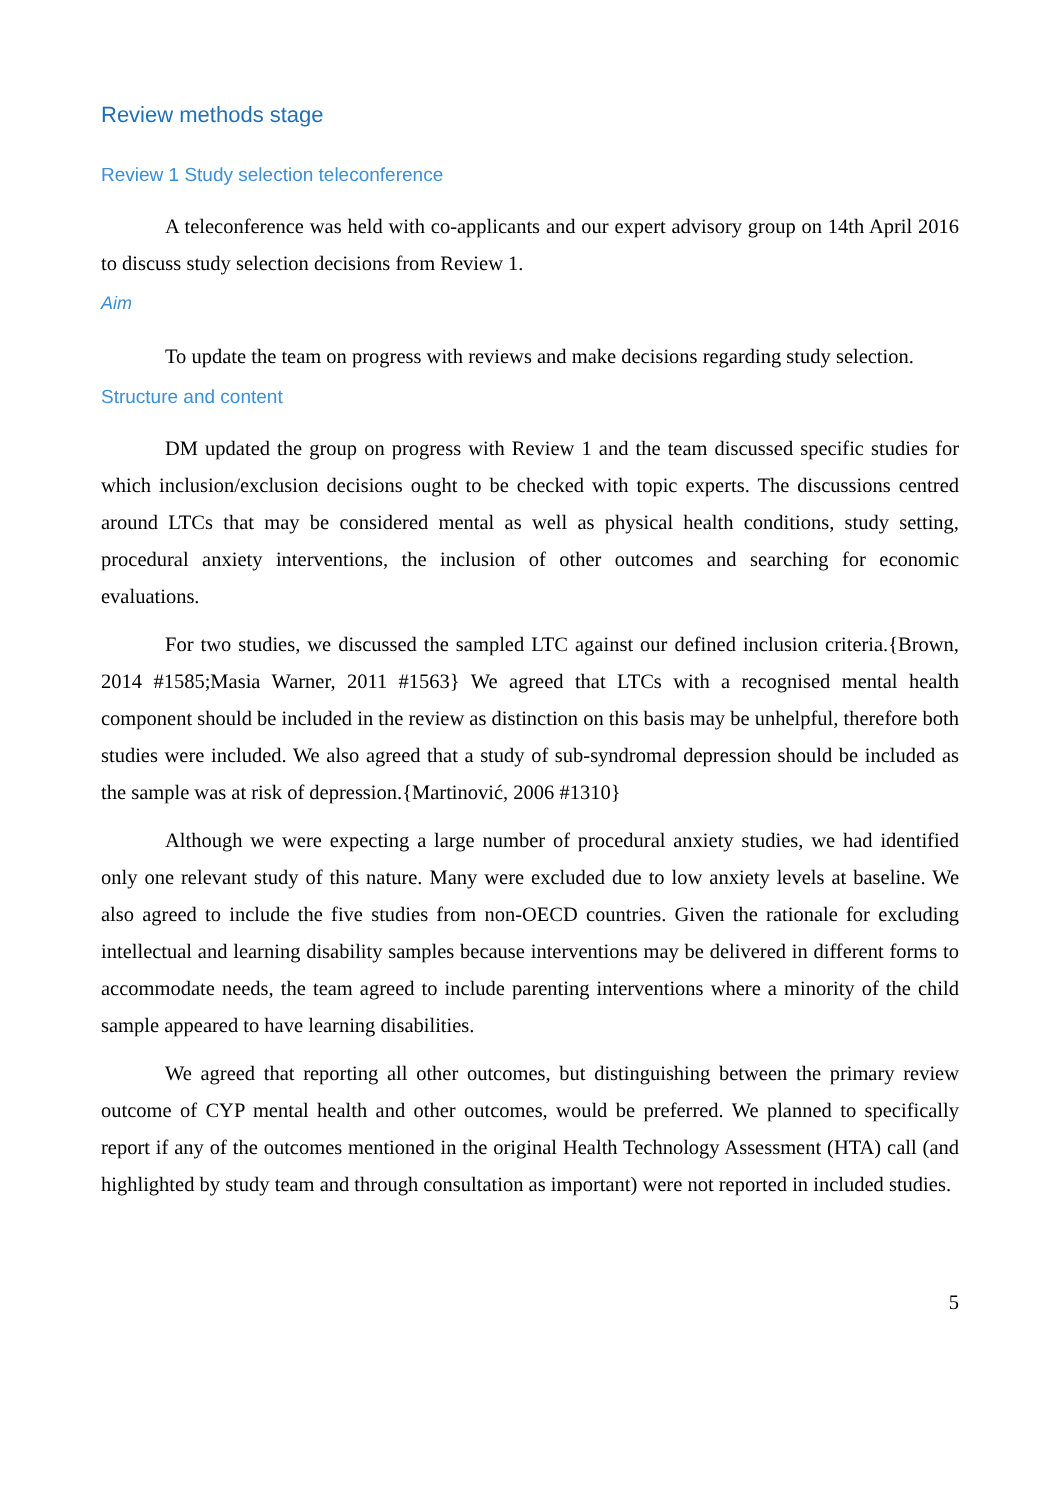Review methods stage
Review 1 Study selection teleconference
A teleconference was held with co-applicants and our expert advisory group on 14th April 2016 to discuss study selection decisions from Review 1.
Aim
To update the team on progress with reviews and make decisions regarding study selection.
Structure and content
DM updated the group on progress with Review 1 and the team discussed specific studies for which inclusion/exclusion decisions ought to be checked with topic experts. The discussions centred around LTCs that may be considered mental as well as physical health conditions, study setting, procedural anxiety interventions, the inclusion of other outcomes and searching for economic evaluations.
For two studies, we discussed the sampled LTC against our defined inclusion criteria.{Brown, 2014 #1585;Masia Warner, 2011 #1563} We agreed that LTCs with a recognised mental health component should be included in the review as distinction on this basis may be unhelpful, therefore both studies were included. We also agreed that a study of sub-syndromal depression should be included as the sample was at risk of depression.{Martinović, 2006 #1310}
Although we were expecting a large number of procedural anxiety studies, we had identified only one relevant study of this nature. Many were excluded due to low anxiety levels at baseline. We also agreed to include the five studies from non-OECD countries. Given the rationale for excluding intellectual and learning disability samples because interventions may be delivered in different forms to accommodate needs, the team agreed to include parenting interventions where a minority of the child sample appeared to have learning disabilities.
We agreed that reporting all other outcomes, but distinguishing between the primary review outcome of CYP mental health and other outcomes, would be preferred. We planned to specifically report if any of the outcomes mentioned in the original Health Technology Assessment (HTA) call (and highlighted by study team and through consultation as important) were not reported in included studies.
5